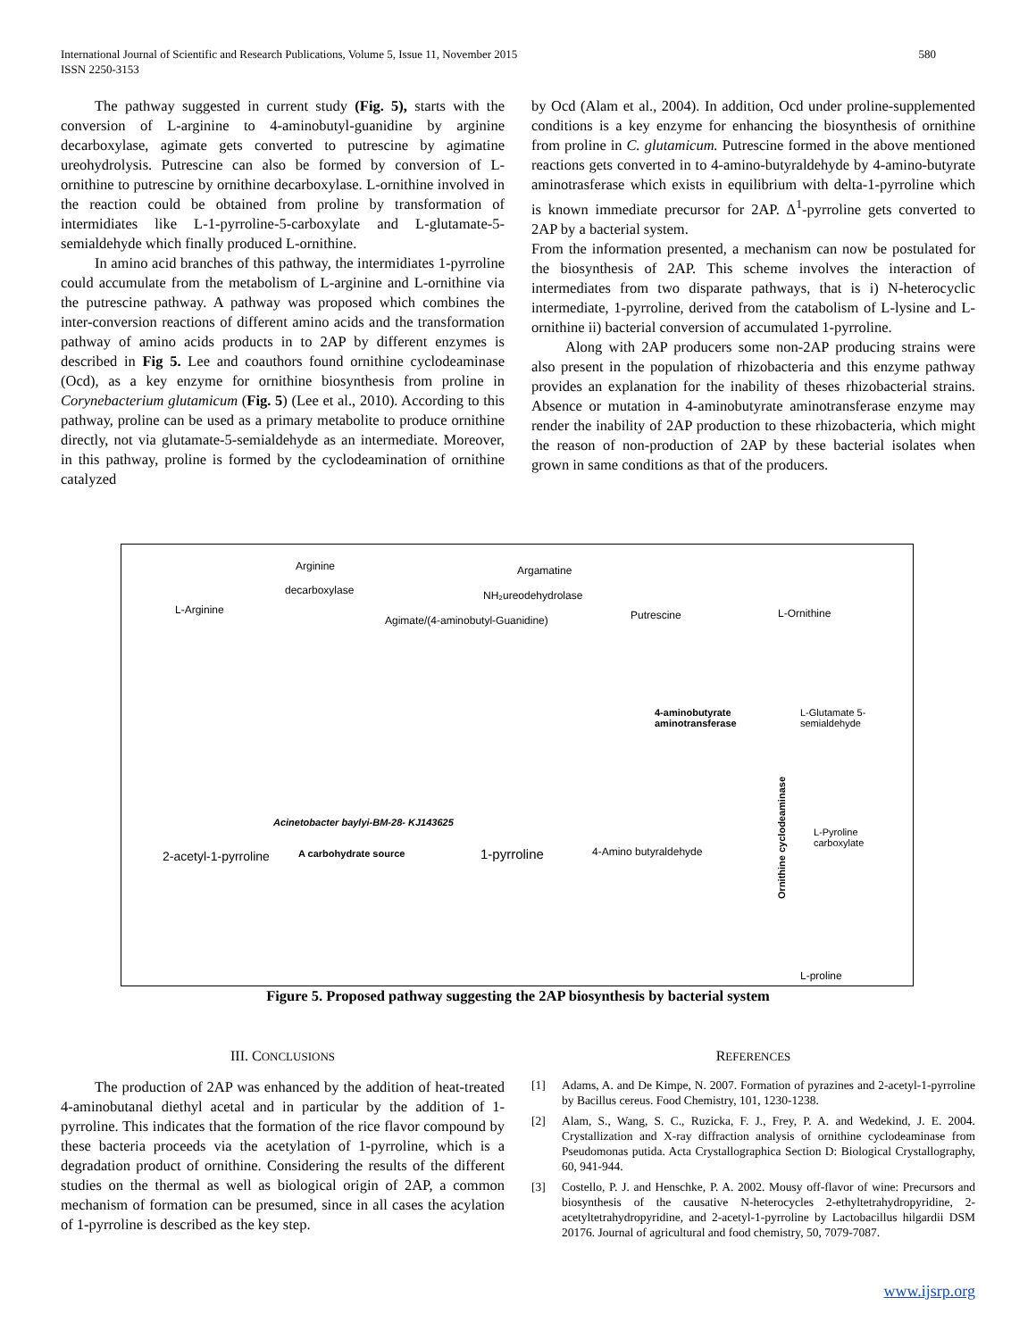International Journal of Scientific and Research Publications, Volume 5, Issue 11, November 2015
ISSN 2250-3153
580
The pathway suggested in current study (Fig. 5), starts with the conversion of L-arginine to 4-aminobutyl-guanidine by arginine decarboxylase, agimate gets converted to putrescine by agimatine ureohydrolysis. Putrescine can also be formed by conversion of L-ornithine to putrescine by ornithine decarboxylase. L-ornithine involved in the reaction could be obtained from proline by transformation of intermidiates like L-1-pyrroline-5-carboxylate and L-glutamate-5-semialdehyde which finally produced L-ornithine.
In amino acid branches of this pathway, the intermidiates 1-pyrroline could accumulate from the metabolism of L-arginine and L-ornithine via the putrescine pathway. A pathway was proposed which combines the inter-conversion reactions of different amino acids and the transformation pathway of amino acids products in to 2AP by different enzymes is described in Fig 5. Lee and coauthors found ornithine cyclodeaminase (Ocd), as a key enzyme for ornithine biosynthesis from proline in Corynebacterium glutamicum (Fig. 5) (Lee et al., 2010). According to this pathway, proline can be used as a primary metabolite to produce ornithine directly, not via glutamate-5-semialdehyde as an intermediate. Moreover, in this pathway, proline is formed by the cyclodeamination of ornithine catalyzed
by Ocd (Alam et al., 2004). In addition, Ocd under proline-supplemented conditions is a key enzyme for enhancing the biosynthesis of ornithine from proline in C. glutamicum. Putrescine formed in the above mentioned reactions gets converted in to 4-amino-butyraldehyde by 4-amino-butyrate aminotrasferase which exists in equilibrium with delta-1-pyrroline which is known immediate precursor for 2AP. Δ<sup>1</sup>-pyrroline gets converted to 2AP by a bacterial system.
From the information presented, a mechanism can now be postulated for the biosynthesis of 2AP. This scheme involves the interaction of intermediates from two disparate pathways, that is i) N-heterocyclic intermediate, 1-pyrroline, derived from the catabolism of L-lysine and L-ornithine ii) bacterial conversion of accumulated 1-pyrroline.
Along with 2AP producers some non-2AP producing strains were also present in the population of rhizobacteria and this enzyme pathway provides an explanation for the inability of theses rhizobacterial strains. Absence or mutation in 4-aminobutyrate aminotransferase enzyme may render the inability of 2AP production to these rhizobacteria, which might the reason of non-production of 2AP by these bacterial isolates when grown in same conditions as that of the producers.
L-Arginine
Arginine
decarboxylase
Agimate/(4-aminobutyl-Guanidine)
Argamatine
NH₂ureodehydrolase
Putrescine L-Ornithine
4-aminobutyrate
aminotransferase
L-Glutamate 5-
semialdehyde
Ornithine cyclodeaminase
Acinetobacter baylyi-BM-28- KJ143625
A carbohydrate source 2-acetyl-1-pyrroline 1-pyrroline 4-Amino butyraldehyde
L-Pyroline
carboxylate
L-proline
Figure 5. Proposed pathway suggesting the 2AP biosynthesis by bacterial system
III. CONCLUSIONS
The production of 2AP was enhanced by the addition of heat-treated 4-aminobutanal diethyl acetal and in particular by the addition of 1-pyrroline. This indicates that the formation of the rice flavor compound by these bacteria proceeds via the acetylation of 1-pyrroline, which is a degradation product of ornithine. Considering the results of the different studies on the thermal as well as biological origin of 2AP, a common mechanism of formation can be presumed, since in all cases the acylation of 1-pyrroline is described as the key step.
REFERENCES
[1] Adams, A. and De Kimpe, N. 2007. Formation of pyrazines and 2-acetyl-1-pyrroline by Bacillus cereus. Food Chemistry, 101, 1230-1238.
[2] Alam, S., Wang, S. C., Ruzicka, F. J., Frey, P. A. and Wedekind, J. E. 2004. Crystallization and X-ray diffraction analysis of ornithine cyclodeaminase from Pseudomonas putida. Acta Crystallographica Section D: Biological Crystallography, 60, 941-944.
[3] Costello, P. J. and Henschke, P. A. 2002. Mousy off-flavor of wine: Precursors and biosynthesis of the causative N-heterocycles 2-ethyltetrahydropyridine, 2-acetyltetrahydropyridine, and 2-acetyl-1-pyrroline by Lactobacillus hilgardii DSM 20176. Journal of agricultural and food chemistry, 50, 7079-7087.
www.ijsrp.org